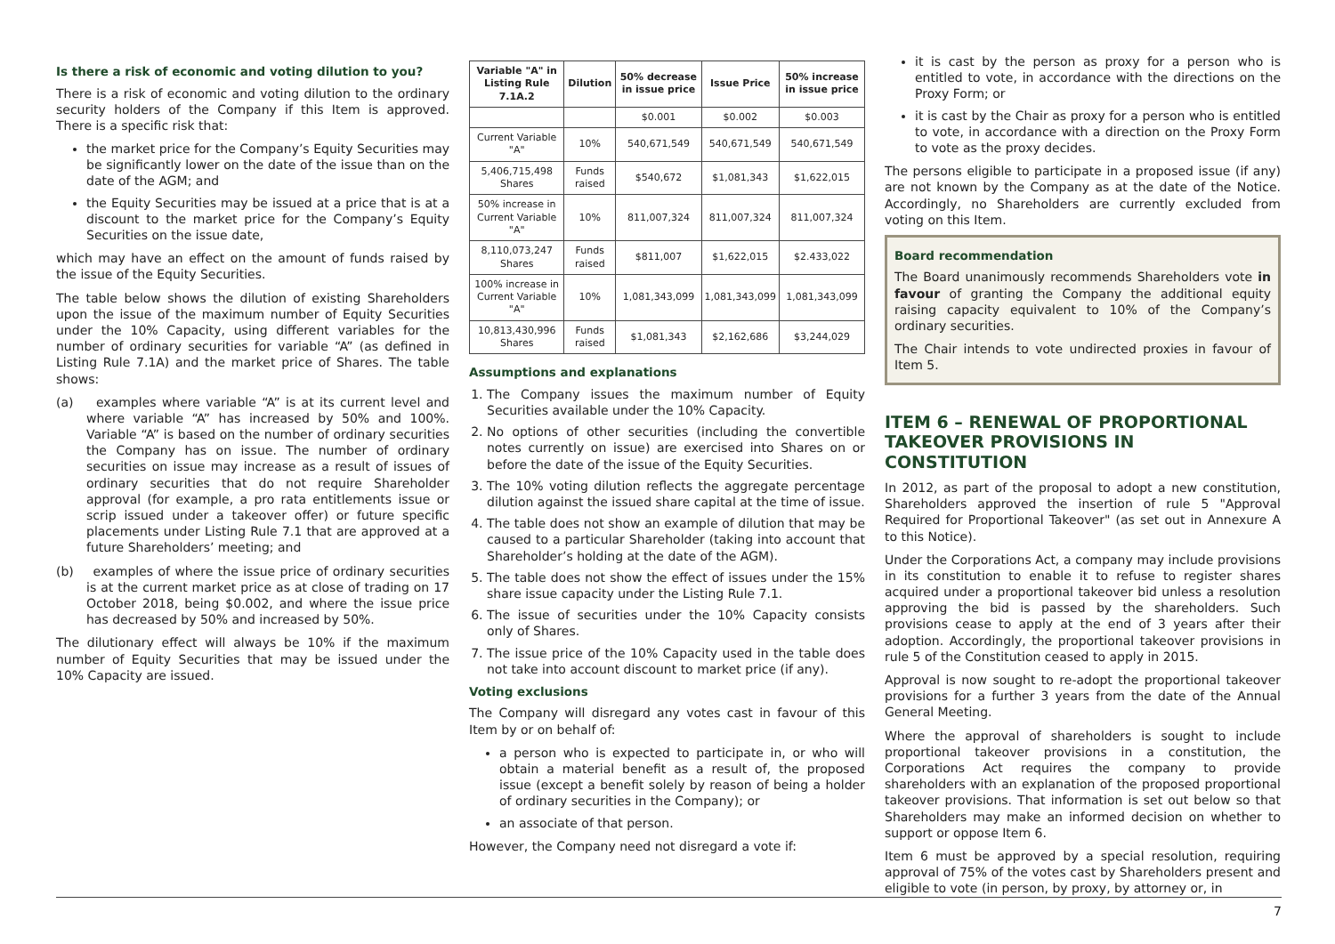Is there a risk of economic and voting dilution to you?
There is a risk of economic and voting dilution to the ordinary security holders of the Company if this Item is approved. There is a specific risk that:
the market price for the Company’s Equity Securities may be significantly lower on the date of the issue than on the date of the AGM; and
the Equity Securities may be issued at a price that is at a discount to the market price for the Company’s Equity Securities on the issue date,
which may have an effect on the amount of funds raised by the issue of the Equity Securities.
The table below shows the dilution of existing Shareholders upon the issue of the maximum number of Equity Securities under the 10% Capacity, using different variables for the number of ordinary securities for variable “A” (as defined in Listing Rule 7.1A) and the market price of Shares. The table shows:
(a) examples where variable “A” is at its current level and where variable “A” has increased by 50% and 100%. Variable “A” is based on the number of ordinary securities the Company has on issue. The number of ordinary securities on issue may increase as a result of issues of ordinary securities that do not require Shareholder approval (for example, a pro rata entitlements issue or scrip issued under a takeover offer) or future specific placements under Listing Rule 7.1 that are approved at a future Shareholders’ meeting; and
(b) examples of where the issue price of ordinary securities is at the current market price as at close of trading on 17 October 2018, being $0.002, and where the issue price has decreased by 50% and increased by 50%.
The dilutionary effect will always be 10% if the maximum number of Equity Securities that may be issued under the 10% Capacity are issued.
| Variable "A" in Listing Rule 7.1A.2 | Dilution | 50% decrease in issue price | Issue Price | 50% increase in issue price |
| --- | --- | --- | --- | --- |
| | | $0.001 | $0.002 | $0.003 |
| Current Variable "A" | 10% | 540,671,549 | 540,671,549 | 540,671,549 |
| 5,406,715,498 Shares | Funds raised | $540,672 | $1,081,343 | $1,622,015 |
| 50% increase in Current Variable "A" | 10% | 811,007,324 | 811,007,324 | 811,007,324 |
| 8,110,073,247 Shares | Funds raised | $811,007 | $1,622,015 | $2.433,022 |
| 100% increase in Current Variable "A" | 10% | 1,081,343,099 | 1,081,343,099 | 1,081,343,099 |
| 10,813,430,996 Shares | Funds raised | $1,081,343 | $2,162,686 | $3,244,029 |
Assumptions and explanations
1. The Company issues the maximum number of Equity Securities available under the 10% Capacity.
2. No options of other securities (including the convertible notes currently on issue) are exercised into Shares on or before the date of the issue of the Equity Securities.
3. The 10% voting dilution reflects the aggregate percentage dilution against the issued share capital at the time of issue.
4. The table does not show an example of dilution that may be caused to a particular Shareholder (taking into account that Shareholder’s holding at the date of the AGM).
5. The table does not show the effect of issues under the 15% share issue capacity under the Listing Rule 7.1.
6. The issue of securities under the 10% Capacity consists only of Shares.
7. The issue price of the 10% Capacity used in the table does not take into account discount to market price (if any).
Voting exclusions
The Company will disregard any votes cast in favour of this Item by or on behalf of:
a person who is expected to participate in, or who will obtain a material benefit as a result of, the proposed issue (except a benefit solely by reason of being a holder of ordinary securities in the Company); or
an associate of that person.
However, the Company need not disregard a vote if:
it is cast by the person as proxy for a person who is entitled to vote, in accordance with the directions on the Proxy Form; or
it is cast by the Chair as proxy for a person who is entitled to vote, in accordance with a direction on the Proxy Form to vote as the proxy decides.
The persons eligible to participate in a proposed issue (if any) are not known by the Company as at the date of the Notice. Accordingly, no Shareholders are currently excluded from voting on this Item.
Board recommendation
The Board unanimously recommends Shareholders vote in favour of granting the Company the additional equity raising capacity equivalent to 10% of the Company’s ordinary securities.
The Chair intends to vote undirected proxies in favour of Item 5.
ITEM 6 – RENEWAL OF PROPORTIONAL TAKEOVER PROVISIONS IN CONSTITUTION
In 2012, as part of the proposal to adopt a new constitution, Shareholders approved the insertion of rule 5 "Approval Required for Proportional Takeover" (as set out in Annexure A to this Notice).
Under the Corporations Act, a company may include provisions in its constitution to enable it to refuse to register shares acquired under a proportional takeover bid unless a resolution approving the bid is passed by the shareholders. Such provisions cease to apply at the end of 3 years after their adoption. Accordingly, the proportional takeover provisions in rule 5 of the Constitution ceased to apply in 2015.
Approval is now sought to re-adopt the proportional takeover provisions for a further 3 years from the date of the Annual General Meeting.
Where the approval of shareholders is sought to include proportional takeover provisions in a constitution, the Corporations Act requires the company to provide shareholders with an explanation of the proposed proportional takeover provisions. That information is set out below so that Shareholders may make an informed decision on whether to support or oppose Item 6.
Item 6 must be approved by a special resolution, requiring approval of 75% of the votes cast by Shareholders present and eligible to vote (in person, by proxy, by attorney or, in
7